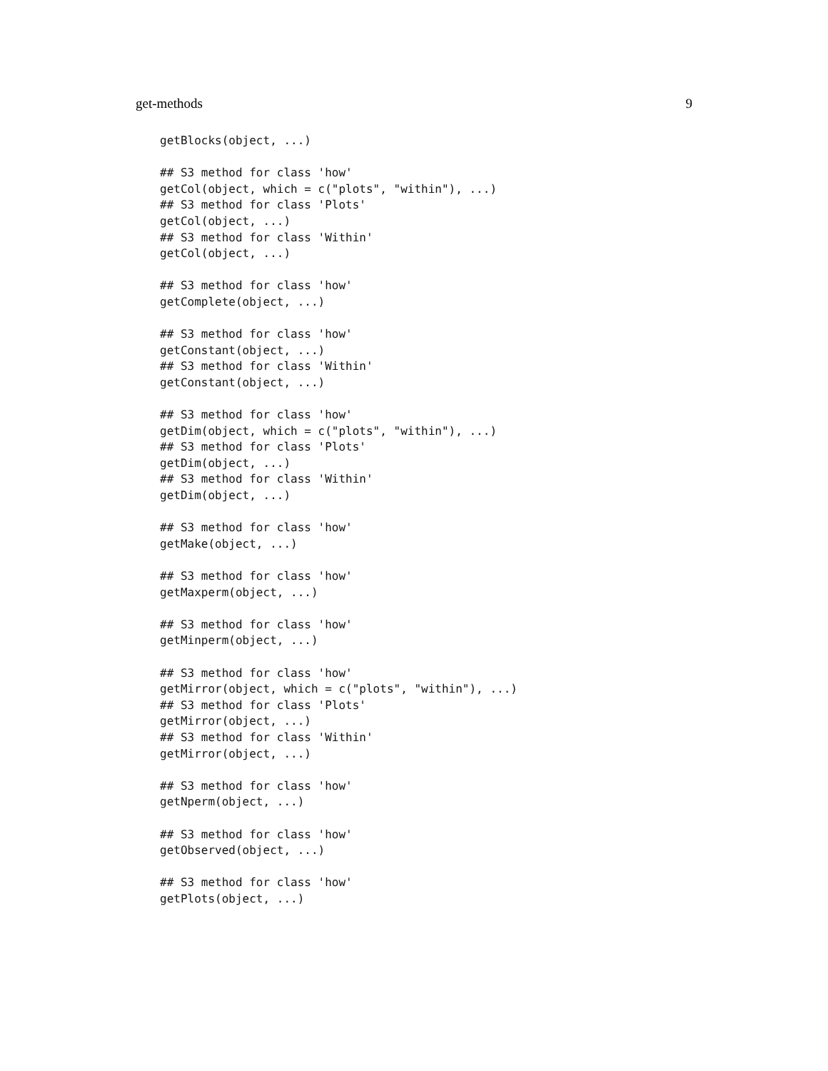get-methods 9
getBlocks(object, ...)

## S3 method for class 'how'
getCol(object, which = c("plots", "within"), ...)
## S3 method for class 'Plots'
getCol(object, ...)
## S3 method for class 'Within'
getCol(object, ...)

## S3 method for class 'how'
getComplete(object, ...)

## S3 method for class 'how'
getConstant(object, ...)
## S3 method for class 'Within'
getConstant(object, ...)

## S3 method for class 'how'
getDim(object, which = c("plots", "within"), ...)
## S3 method for class 'Plots'
getDim(object, ...)
## S3 method for class 'Within'
getDim(object, ...)

## S3 method for class 'how'
getMake(object, ...)

## S3 method for class 'how'
getMaxperm(object, ...)

## S3 method for class 'how'
getMinperm(object, ...)

## S3 method for class 'how'
getMirror(object, which = c("plots", "within"), ...)
## S3 method for class 'Plots'
getMirror(object, ...)
## S3 method for class 'Within'
getMirror(object, ...)

## S3 method for class 'how'
getNperm(object, ...)

## S3 method for class 'how'
getObserved(object, ...)

## S3 method for class 'how'
getPlots(object, ...)